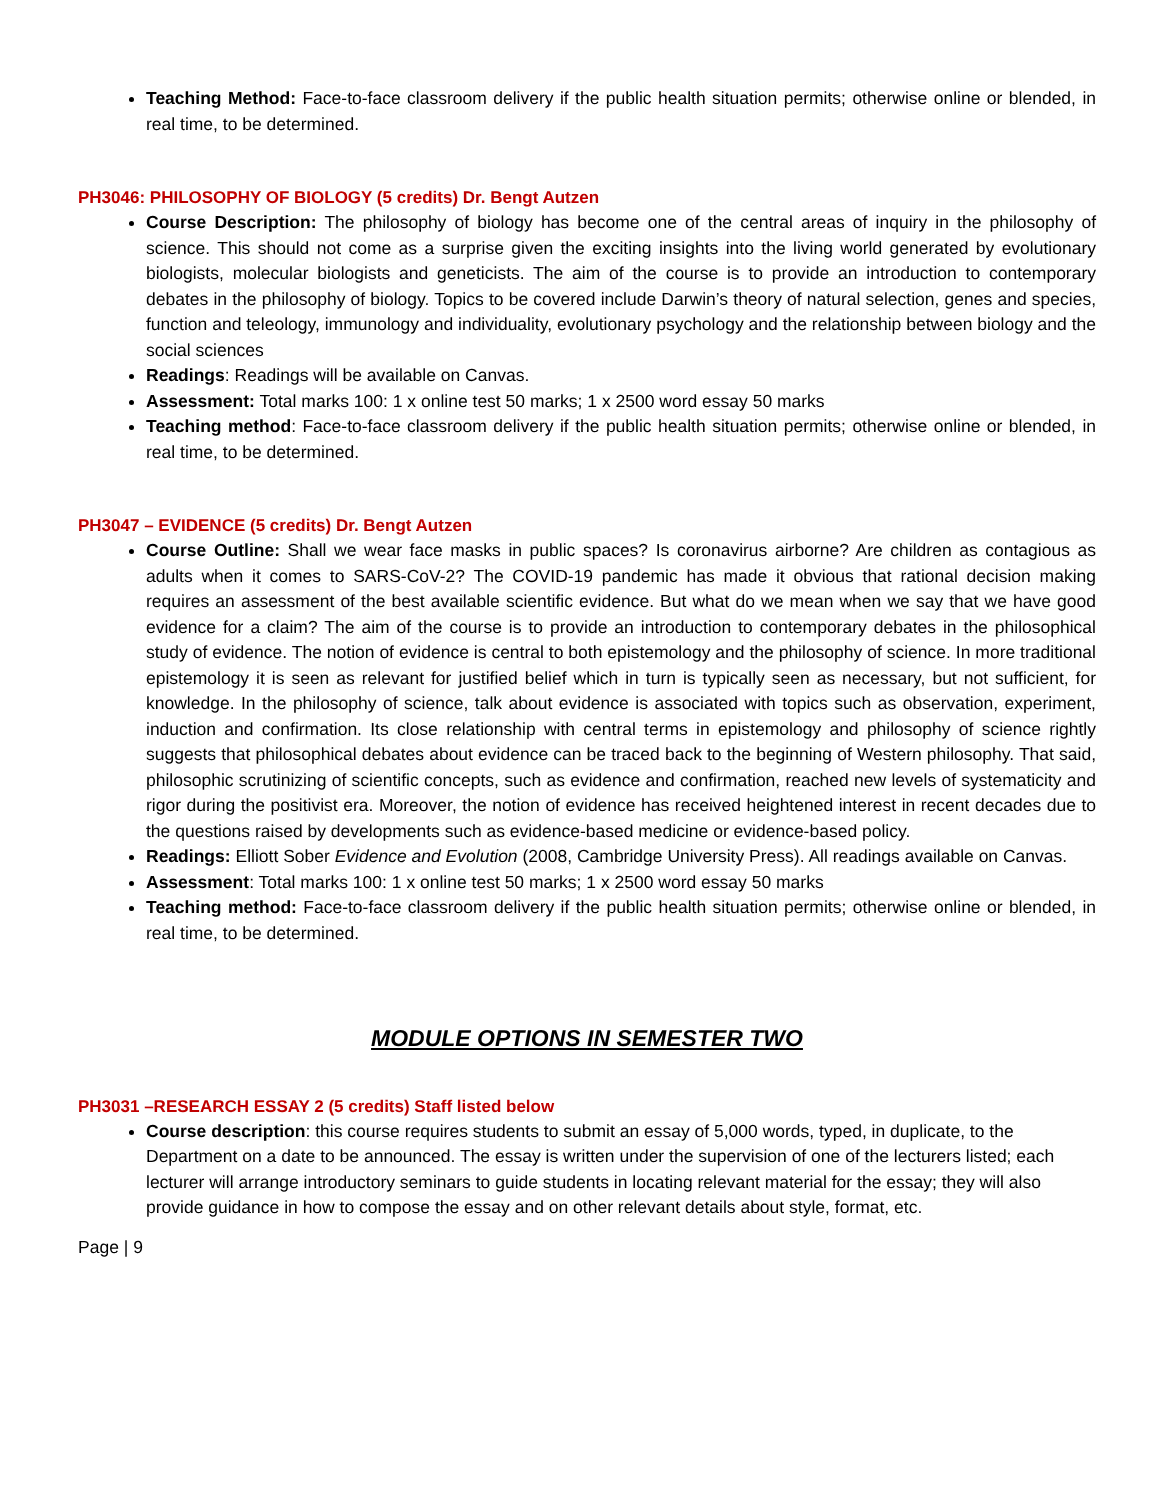Teaching Method: Face-to-face classroom delivery if the public health situation permits; otherwise online or blended, in real time, to be determined.
PH3046: PHILOSOPHY OF BIOLOGY (5 credits) Dr. Bengt Autzen
Course Description: The philosophy of biology has become one of the central areas of inquiry in the philosophy of science. This should not come as a surprise given the exciting insights into the living world generated by evolutionary biologists, molecular biologists and geneticists. The aim of the course is to provide an introduction to contemporary debates in the philosophy of biology. Topics to be covered include Darwin’s theory of natural selection, genes and species, function and teleology, immunology and individuality, evolutionary psychology and the relationship between biology and the social sciences
Readings: Readings will be available on Canvas.
Assessment: Total marks 100: 1 x online test 50 marks; 1 x 2500 word essay 50 marks
Teaching method: Face-to-face classroom delivery if the public health situation permits; otherwise online or blended, in real time, to be determined.
PH3047 – EVIDENCE (5 credits) Dr. Bengt Autzen
Course Outline: Shall we wear face masks in public spaces? Is coronavirus airborne? Are children as contagious as adults when it comes to SARS-CoV-2? The COVID-19 pandemic has made it obvious that rational decision making requires an assessment of the best available scientific evidence. But what do we mean when we say that we have good evidence for a claim? The aim of the course is to provide an introduction to contemporary debates in the philosophical study of evidence. The notion of evidence is central to both epistemology and the philosophy of science. In more traditional epistemology it is seen as relevant for justified belief which in turn is typically seen as necessary, but not sufficient, for knowledge. In the philosophy of science, talk about evidence is associated with topics such as observation, experiment, induction and confirmation. Its close relationship with central terms in epistemology and philosophy of science rightly suggests that philosophical debates about evidence can be traced back to the beginning of Western philosophy. That said, philosophic scrutinizing of scientific concepts, such as evidence and confirmation, reached new levels of systematicity and rigor during the positivist era. Moreover, the notion of evidence has received heightened interest in recent decades due to the questions raised by developments such as evidence-based medicine or evidence-based policy.
Readings: Elliott Sober Evidence and Evolution (2008, Cambridge University Press). All readings available on Canvas.
Assessment: Total marks 100: 1 x online test 50 marks; 1 x 2500 word essay 50 marks
Teaching method: Face-to-face classroom delivery if the public health situation permits; otherwise online or blended, in real time, to be determined.
MODULE OPTIONS IN SEMESTER TWO
PH3031 –RESEARCH ESSAY 2 (5 credits) Staff listed below
Course description: this course requires students to submit an essay of 5,000 words, typed, in duplicate, to the Department on a date to be announced. The essay is written under the supervision of one of the lecturers listed; each lecturer will arrange introductory seminars to guide students in locating relevant material for the essay; they will also provide guidance in how to compose the essay and on other relevant details about style, format, etc.
Page | 9